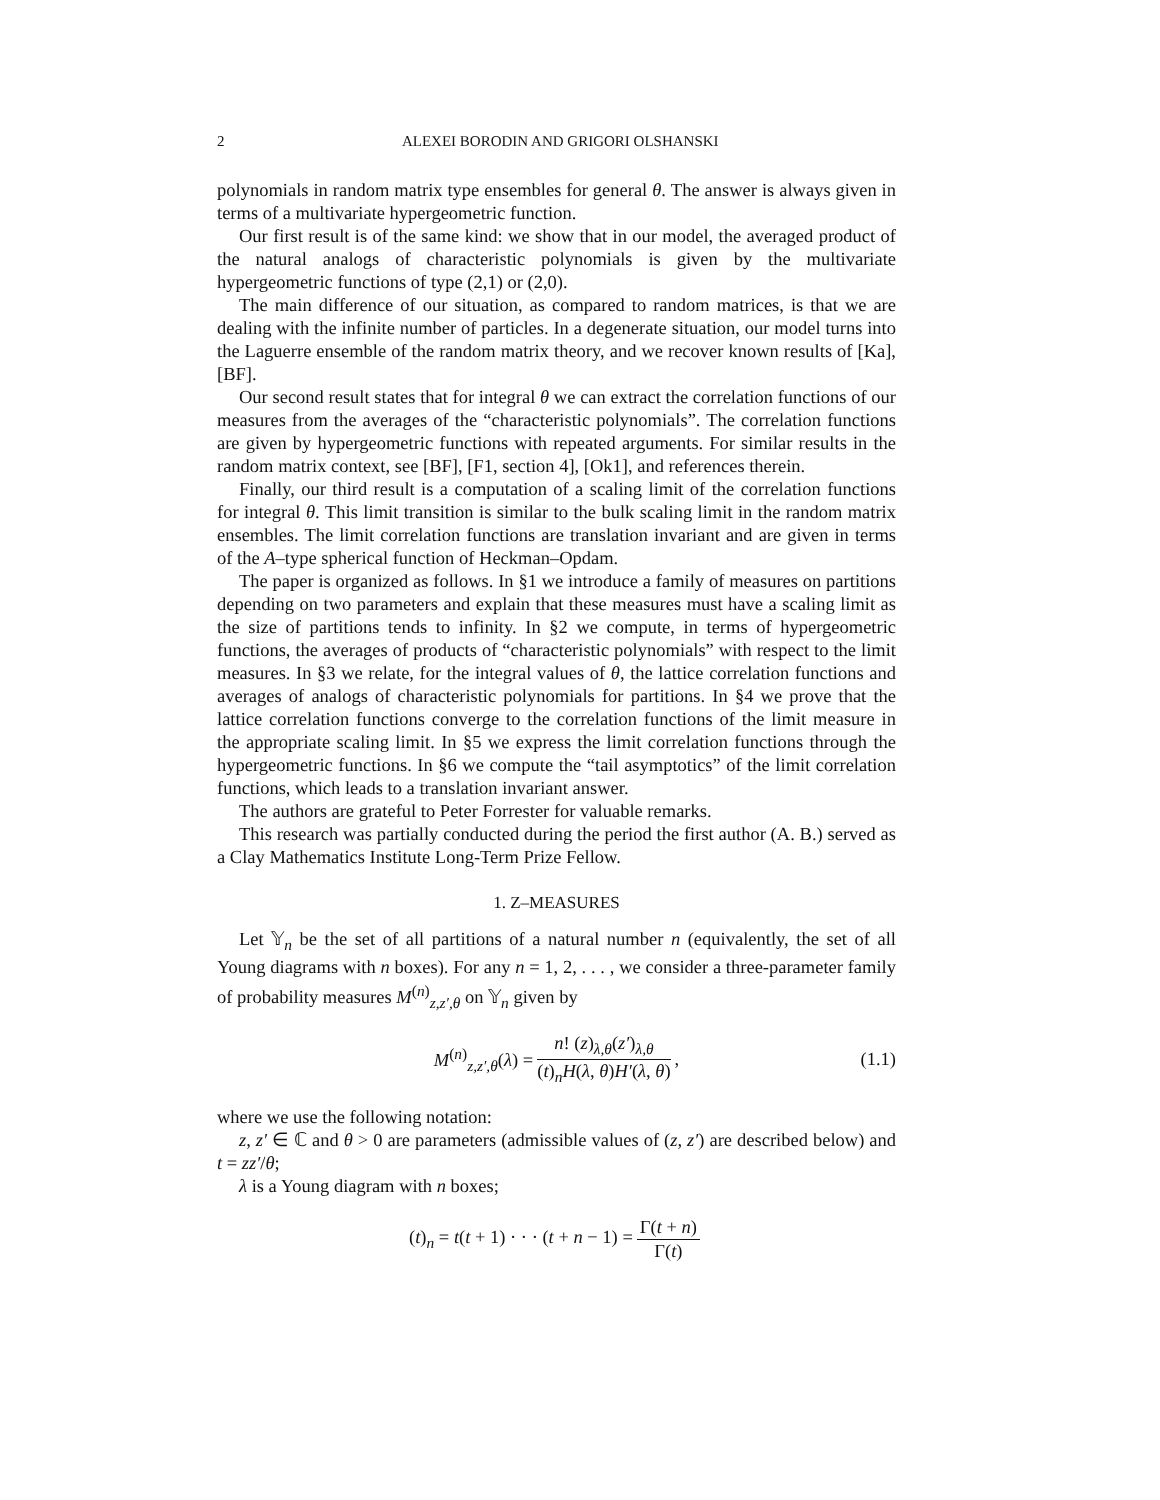2 ALEXEI BORODIN AND GRIGORI OLSHANSKI
polynomials in random matrix type ensembles for general θ. The answer is always given in terms of a multivariate hypergeometric function.
Our first result is of the same kind: we show that in our model, the averaged product of the natural analogs of characteristic polynomials is given by the multivariate hypergeometric functions of type (2,1) or (2,0).
The main difference of our situation, as compared to random matrices, is that we are dealing with the infinite number of particles. In a degenerate situation, our model turns into the Laguerre ensemble of the random matrix theory, and we recover known results of [Ka], [BF].
Our second result states that for integral θ we can extract the correlation functions of our measures from the averages of the “characteristic polynomials”. The correlation functions are given by hypergeometric functions with repeated arguments. For similar results in the random matrix context, see [BF], [F1, section 4], [Ok1], and references therein.
Finally, our third result is a computation of a scaling limit of the correlation functions for integral θ. This limit transition is similar to the bulk scaling limit in the random matrix ensembles. The limit correlation functions are translation invariant and are given in terms of the A–type spherical function of Heckman–Opdam.
The paper is organized as follows. In §1 we introduce a family of measures on partitions depending on two parameters and explain that these measures must have a scaling limit as the size of partitions tends to infinity. In §2 we compute, in terms of hypergeometric functions, the averages of products of “characteristic polynomials” with respect to the limit measures. In §3 we relate, for the integral values of θ, the lattice correlation functions and averages of analogs of characteristic polynomials for partitions. In §4 we prove that the lattice correlation functions converge to the correlation functions of the limit measure in the appropriate scaling limit. In §5 we express the limit correlation functions through the hypergeometric functions. In §6 we compute the “tail asymptotics” of the limit correlation functions, which leads to a translation invariant answer.
The authors are grateful to Peter Forrester for valuable remarks.
This research was partially conducted during the period the first author (A. B.) served as a Clay Mathematics Institute Long-Term Prize Fellow.
1. Z–MEASURES
Let 𝕐<sub>n</sub> be the set of all partitions of a natural number n (equivalently, the set of all Young diagrams with n boxes). For any n = 1, 2, . . . , we consider a three-parameter family of probability measures M<sup>(n)</sup><sub>z,z′,θ</sub> on 𝕐<sub>n</sub> given by
M<sup>(n)</sup><sub>z,z′,θ</sub>(λ) = n! (z)<sub>λ,θ</sub>(z′)<sub>λ,θ</sub> (t)<sub>n</sub>H(λ, θ)H′(λ, θ), (1.1)
where we use the following notation:
z, z′ ∈ ℂ and θ > 0 are parameters (admissible values of (z, z′) are described below) and t = zz′/θ;
λ is a Young diagram with n boxes;
(t)<sub>n</sub> = t(t + 1) · · · (t + n − 1) = Γ(t + n) Γ(t)